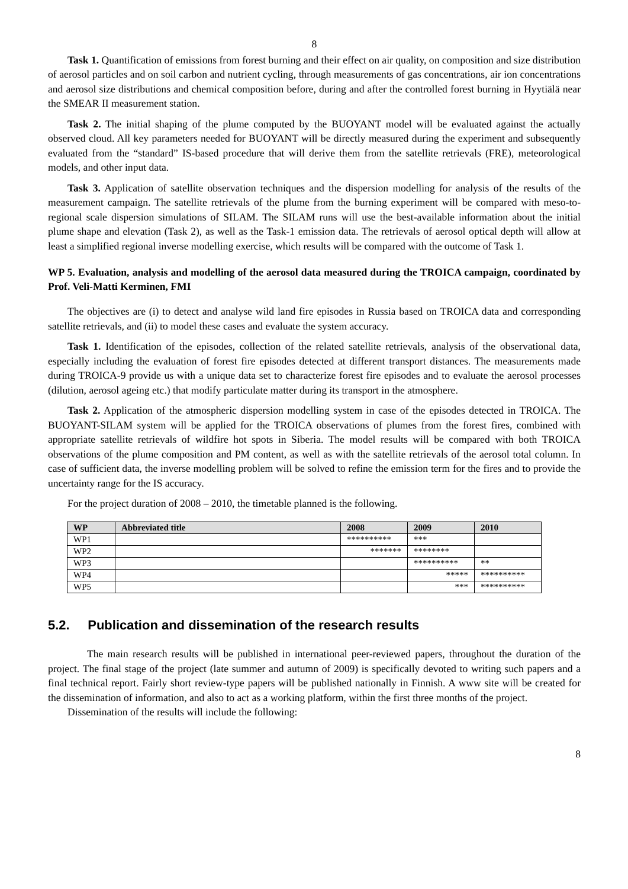8
Task 1. Quantification of emissions from forest burning and their effect on air quality, on composition and size distribution of aerosol particles and on soil carbon and nutrient cycling, through measurements of gas concentrations, air ion concentrations and aerosol size distributions and chemical composition before, during and after the controlled forest burning in Hyytiälä near the SMEAR II measurement station.
Task 2. The initial shaping of the plume computed by the BUOYANT model will be evaluated against the actually observed cloud. All key parameters needed for BUOYANT will be directly measured during the experiment and subsequently evaluated from the “standard” IS-based procedure that will derive them from the satellite retrievals (FRE), meteorological models, and other input data.
Task 3. Application of satellite observation techniques and the dispersion modelling for analysis of the results of the measurement campaign. The satellite retrievals of the plume from the burning experiment will be compared with meso-to-regional scale dispersion simulations of SILAM. The SILAM runs will use the best-available information about the initial plume shape and elevation (Task 2), as well as the Task-1 emission data. The retrievals of aerosol optical depth will allow at least a simplified regional inverse modelling exercise, which results will be compared with the outcome of Task 1.
WP 5. Evaluation, analysis and modelling of the aerosol data measured during the TROICA campaign, coordinated by Prof. Veli-Matti Kerminen, FMI
The objectives are (i) to detect and analyse wild land fire episodes in Russia based on TROICA data and corresponding satellite retrievals, and (ii) to model these cases and evaluate the system accuracy.
Task 1. Identification of the episodes, collection of the related satellite retrievals, analysis of the observational data, especially including the evaluation of forest fire episodes detected at different transport distances. The measurements made during TROICA-9 provide us with a unique data set to characterize forest fire episodes and to evaluate the aerosol processes (dilution, aerosol ageing etc.) that modify particulate matter during its transport in the atmosphere.
Task 2. Application of the atmospheric dispersion modelling system in case of the episodes detected in TROICA. The BUOYANT-SILAM system will be applied for the TROICA observations of plumes from the forest fires, combined with appropriate satellite retrievals of wildfire hot spots in Siberia. The model results will be compared with both TROICA observations of the plume composition and PM content, as well as with the satellite retrievals of the aerosol total column. In case of sufficient data, the inverse modelling problem will be solved to refine the emission term for the fires and to provide the uncertainty range for the IS accuracy.
For the project duration of 2008 – 2010, the timetable planned is the following.
| WP | Abbreviated title | 2008 | 2009 | 2010 |
| --- | --- | --- | --- | --- |
| WP1 | | ********** | *** | |
| WP2 | | ******* | ******** | |
| WP3 | | | ********** | ** |
| WP4 | | | ***** | ********** |
| WP5 | | | *** | ********** |
5.2. Publication and dissemination of the research results
The main research results will be published in international peer-reviewed papers, throughout the duration of the project. The final stage of the project (late summer and autumn of 2009) is specifically devoted to writing such papers and a final technical report. Fairly short review-type papers will be published nationally in Finnish. A www site will be created for the dissemination of information, and also to act as a working platform, within the first three months of the project.
Dissemination of the results will include the following:
8